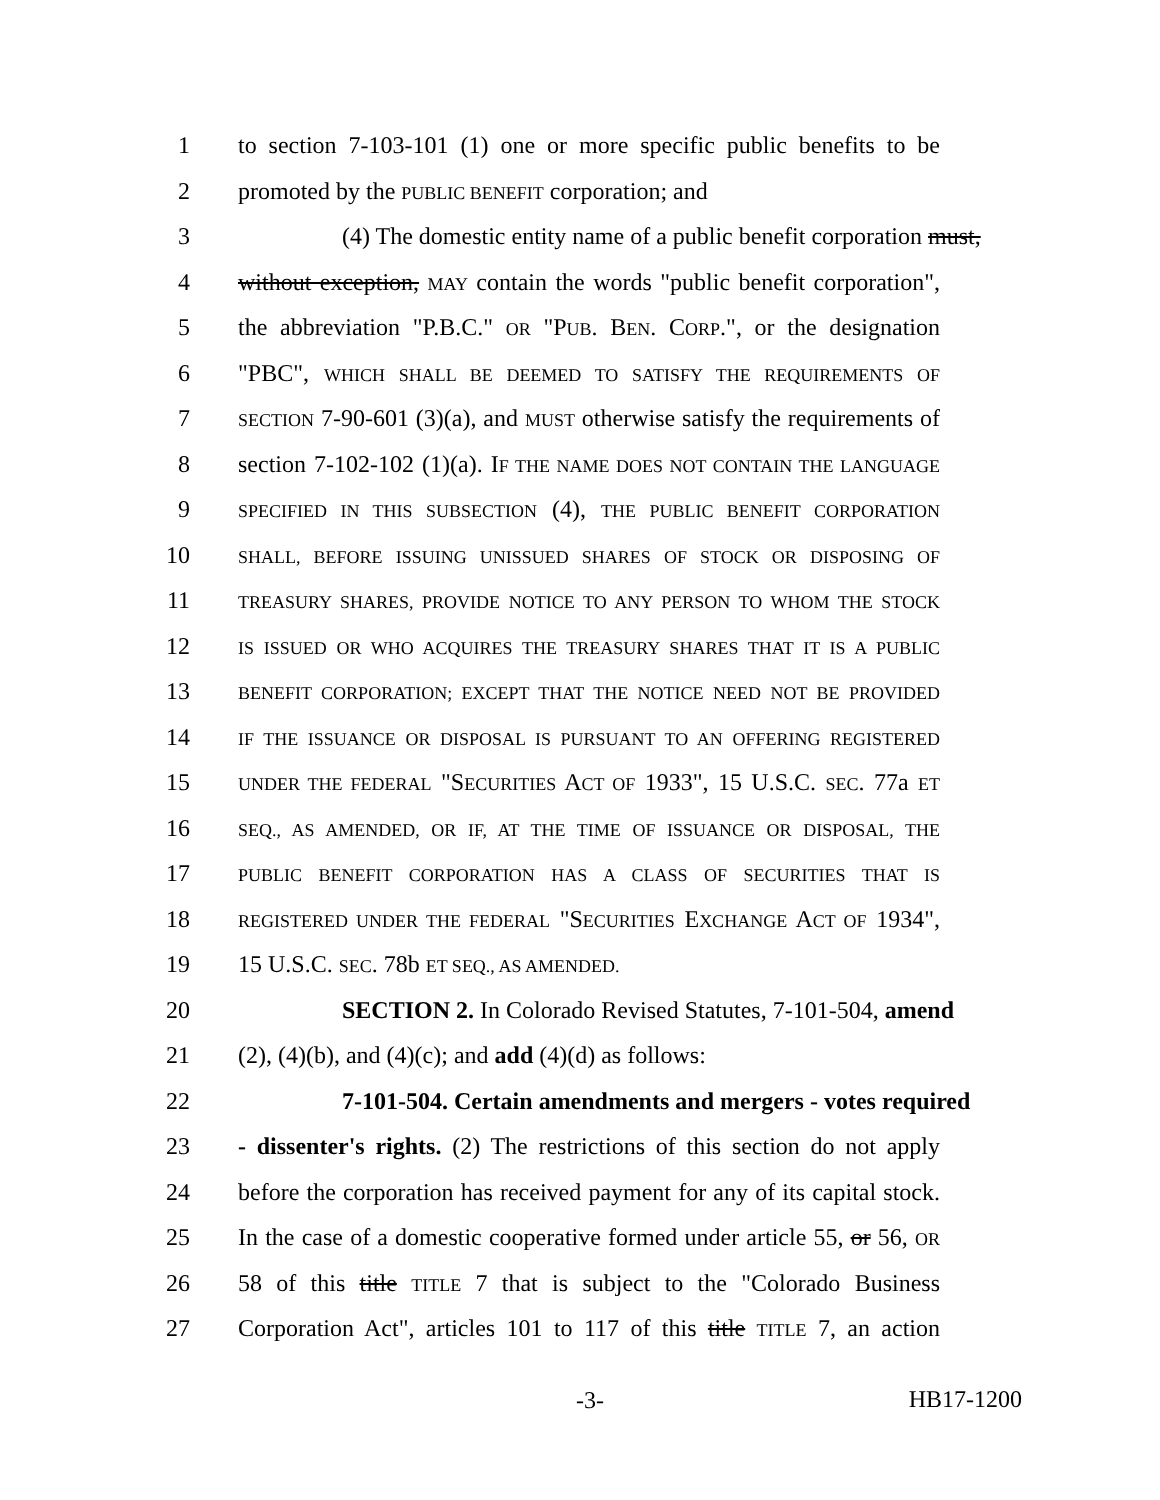1 to section 7-103-101 (1) one or more specific public benefits to be
2 promoted by the PUBLIC BENEFIT corporation; and
3 (4) The domestic entity name of a public benefit corporation must,
4 without exception, MAY contain the words "public benefit corporation",
5 the abbreviation "P.B.C." OR "PUB. BEN. CORP.", or the designation
6 "PBC", WHICH SHALL BE DEEMED TO SATISFY THE REQUIREMENTS OF
7 SECTION 7-90-601 (3)(a), and MUST otherwise satisfy the requirements of
8 section 7-102-102 (1)(a). IF THE NAME DOES NOT CONTAIN THE LANGUAGE
9 SPECIFIED IN THIS SUBSECTION (4), THE PUBLIC BENEFIT CORPORATION
10 SHALL, BEFORE ISSUING UNISSUED SHARES OF STOCK OR DISPOSING OF
11 TREASURY SHARES, PROVIDE NOTICE TO ANY PERSON TO WHOM THE STOCK
12 IS ISSUED OR WHO ACQUIRES THE TREASURY SHARES THAT IT IS A PUBLIC
13 BENEFIT CORPORATION; EXCEPT THAT THE NOTICE NEED NOT BE PROVIDED
14 IF THE ISSUANCE OR DISPOSAL IS PURSUANT TO AN OFFERING REGISTERED
15 UNDER THE FEDERAL "SECURITIES ACT OF 1933", 15 U.S.C. SEC. 77a ET
16 SEQ., AS AMENDED, OR IF, AT THE TIME OF ISSUANCE OR DISPOSAL, THE
17 PUBLIC BENEFIT CORPORATION HAS A CLASS OF SECURITIES THAT IS
18 REGISTERED UNDER THE FEDERAL "SECURITIES EXCHANGE ACT OF 1934",
19 15 U.S.C. SEC. 78b ET SEQ., AS AMENDED.
20 SECTION 2. In Colorado Revised Statutes, 7-101-504, amend
21 (2), (4)(b), and (4)(c); and add (4)(d) as follows:
22 7-101-504. Certain amendments and mergers - votes required
23 - dissenter's rights. (2) The restrictions of this section do not apply
24 before the corporation has received payment for any of its capital stock.
25 In the case of a domestic cooperative formed under article 55, or 56, OR
26 58 of this title TITLE 7 that is subject to the "Colorado Business
27 Corporation Act", articles 101 to 117 of this title TITLE 7, an action
-3-
HB17-1200